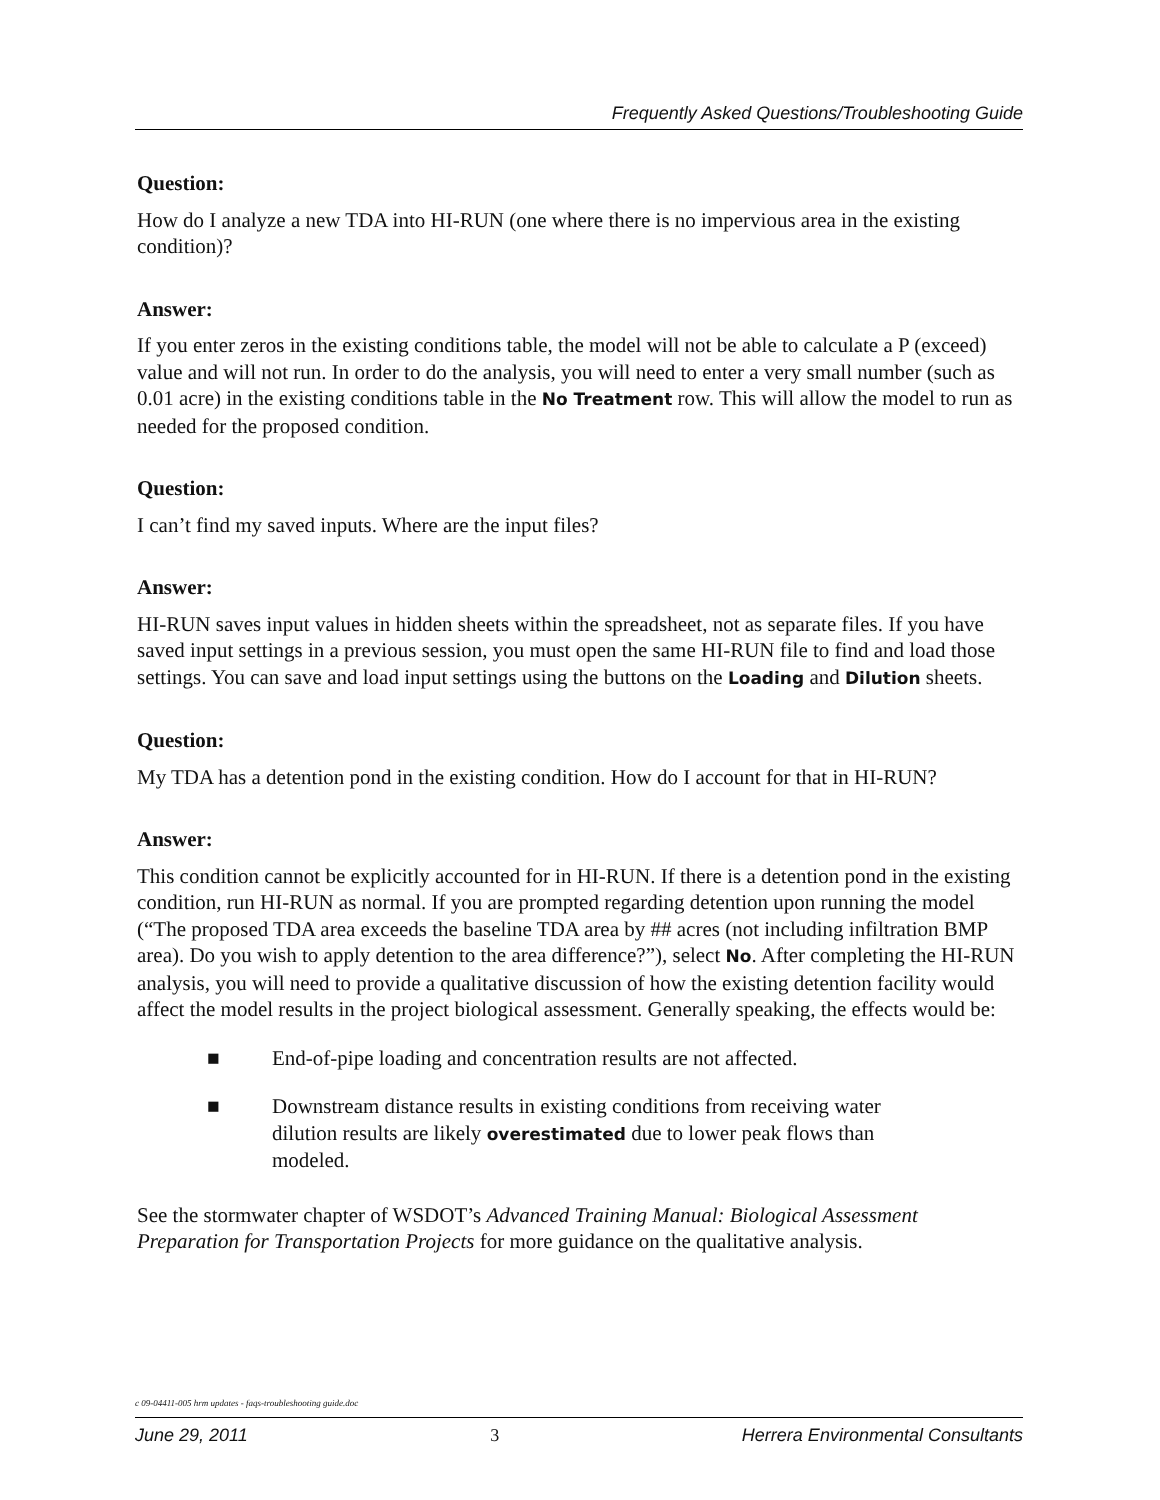Frequently Asked Questions/Troubleshooting Guide
Question:
How do I analyze a new TDA into HI-RUN (one where there is no impervious area in the existing condition)?
Answer:
If you enter zeros in the existing conditions table, the model will not be able to calculate a P (exceed) value and will not run. In order to do the analysis, you will need to enter a very small number (such as 0.01 acre) in the existing conditions table in the No Treatment row. This will allow the model to run as needed for the proposed condition.
Question:
I can’t find my saved inputs. Where are the input files?
Answer:
HI-RUN saves input values in hidden sheets within the spreadsheet, not as separate files. If you have saved input settings in a previous session, you must open the same HI-RUN file to find and load those settings. You can save and load input settings using the buttons on the Loading and Dilution sheets.
Question:
My TDA has a detention pond in the existing condition. How do I account for that in HI-RUN?
Answer:
This condition cannot be explicitly accounted for in HI-RUN. If there is a detention pond in the existing condition, run HI-RUN as normal. If you are prompted regarding detention upon running the model (“The proposed TDA area exceeds the baseline TDA area by ## acres (not including infiltration BMP area). Do you wish to apply detention to the area difference?”), select No. After completing the HI-RUN analysis, you will need to provide a qualitative discussion of how the existing detention facility would affect the model results in the project biological assessment. Generally speaking, the effects would be:
■ End-of-pipe loading and concentration results are not affected.
■ Downstream distance results in existing conditions from receiving water dilution results are likely overestimated due to lower peak flows than modeled.
See the stormwater chapter of WSDOT’s Advanced Training Manual: Biological Assessment Preparation for Transportation Projects for more guidance on the qualitative analysis.
c 09-04411-005 hrm updates - faqs-troubleshooting guide.doc
June 29, 2011 3 Herrera Environmental Consultants